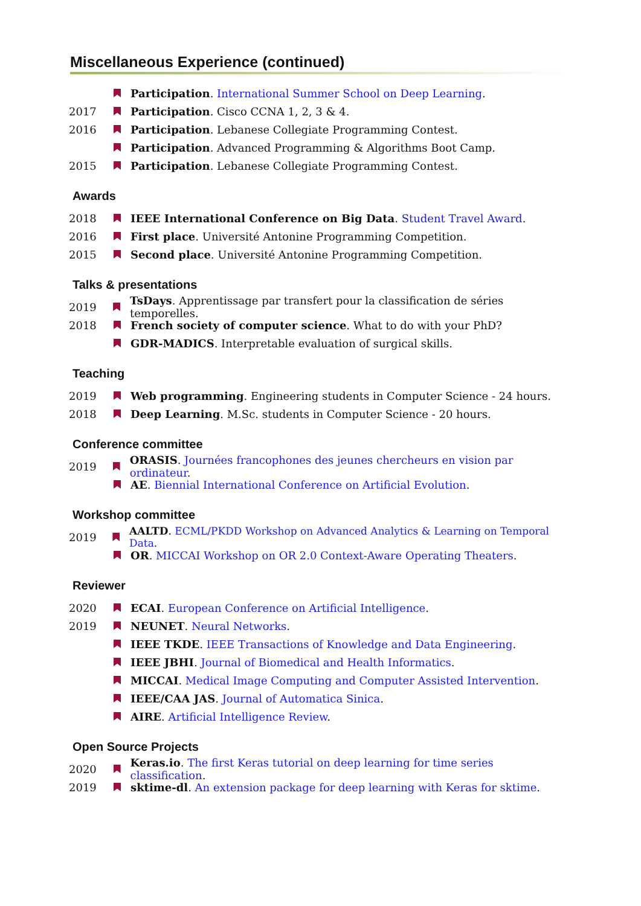Miscellaneous Experience (continued)
Participation. International Summer School on Deep Learning.
2017 Participation. Cisco CCNA 1, 2, 3 & 4.
2016 Participation. Lebanese Collegiate Programming Contest.
Participation. Advanced Programming & Algorithms Boot Camp.
2015 Participation. Lebanese Collegiate Programming Contest.
Awards
2018 IEEE International Conference on Big Data. Student Travel Award.
2016 First place. Université Antonine Programming Competition.
2015 Second place. Université Antonine Programming Competition.
Talks & presentations
2019 TsDays. Apprentissage par transfert pour la classification de séries temporelles.
2018 French society of computer science. What to do with your PhD?
GDR-MADICS. Interpretable evaluation of surgical skills.
Teaching
2019 Web programming. Engineering students in Computer Science - 24 hours.
2018 Deep Learning. M.Sc. students in Computer Science - 20 hours.
Conference committee
2019 ORASIS. Journées francophones des jeunes chercheurs en vision par ordinateur.
AE. Biennial International Conference on Artificial Evolution.
Workshop committee
2019 AALTD. ECML/PKDD Workshop on Advanced Analytics & Learning on Temporal Data.
OR. MICCAI Workshop on OR 2.0 Context-Aware Operating Theaters.
Reviewer
2020 ECAI. European Conference on Artificial Intelligence.
2019 NEUNET. Neural Networks.
IEEE TKDE. IEEE Transactions of Knowledge and Data Engineering.
IEEE JBHI. Journal of Biomedical and Health Informatics.
MICCAI. Medical Image Computing and Computer Assisted Intervention.
IEEE/CAA JAS. Journal of Automatica Sinica.
AIRE. Artificial Intelligence Review.
Open Source Projects
2020 Keras.io. The first Keras tutorial on deep learning for time series classification.
2019 sktime-dl. An extension package for deep learning with Keras for sktime.